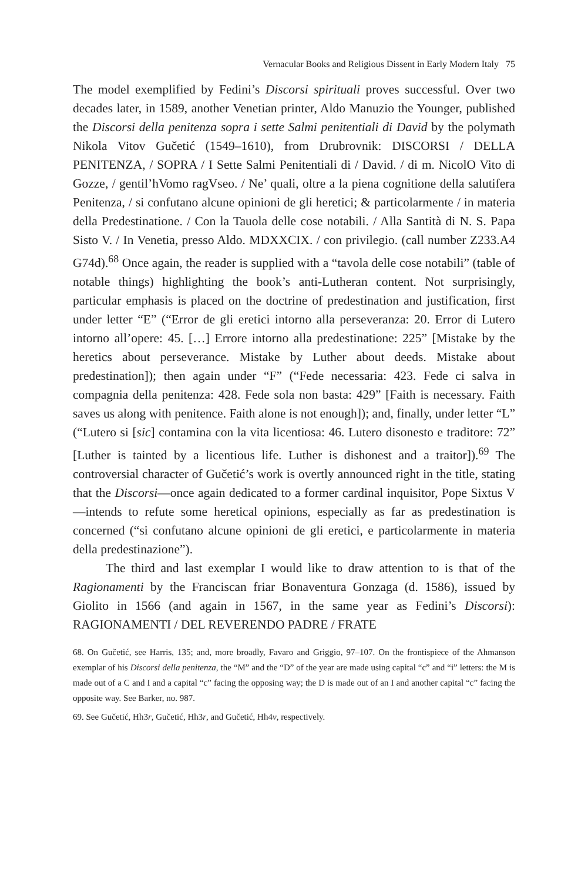Vernacular Books and Religious Dissent in Early Modern Italy 75
The model exemplified by Fedini’s Discorsi spirituali proves successful. Over two decades later, in 1589, another Venetian printer, Aldo Manuzio the Younger, published the Discorsi della penitenza sopra i sette Salmi penitentiali di David by the polymath Nikola Vitov Gučetić (1549–1610), from Drubrovnik: DISCORSI / DELLA PENITENZA, / SOPRA / I Sette Salmi Penitentiali di / David. / di m. NicolO Vito di Gozze, / gentil’hVomo ragVseo. / Ne’ quali, oltre a la piena cognitione della salutifera Penitenza, / si confutano alcune opinioni de gli heretici; & particolarmente / in materia della Predestinatione. / Con la Tauola delle cose notabili. / Alla Santità di N. S. Papa Sisto V. / In Venetia, presso Aldo. MDXXCIX. / con privilegio. (call number Z233.A4 G74d).<sup>68</sup> Once again, the reader is supplied with a “tavola delle cose notabili” (table of notable things) highlighting the book’s anti-Lutheran content. Not surprisingly, particular emphasis is placed on the doctrine of predestination and justification, first under letter “E” (“Error de gli eretici intorno alla perseveranza: 20. Error di Lutero intorno all’opere: 45. […] Errore intorno alla predestinatione: 225” [Mistake by the heretics about perseverance. Mistake by Luther about deeds. Mistake about predestination]); then again under “F” (“Fede necessaria: 423. Fede ci salva in compagnia della penitenza: 428. Fede sola non basta: 429” [Faith is necessary. Faith saves us along with penitence. Faith alone is not enough]); and, finally, under letter “L” (“Lutero si [sic] contamina con la vita licentiosa: 46. Lutero disonesto e traditore: 72” [Luther is tainted by a licentious life. Luther is dishonest and a traitor]).<sup>69</sup> The controversial character of Gučetić’s work is overtly announced right in the title, stating that the Discorsi—once again dedicated to a former cardinal inquisitor, Pope Sixtus V—intends to refute some heretical opinions, especially as far as predestination is concerned (“si confutano alcune opinioni de gli eretici, e particolarmente in materia della predestinazione”).
The third and last exemplar I would like to draw attention to is that of the Ragionamenti by the Franciscan friar Bonaventura Gonzaga (d. 1586), issued by Giolito in 1566 (and again in 1567, in the same year as Fedini’s Discorsi): RAGIONAMENTI / DEL REVERENDO PADRE / FRATE
68. On Gučetić, see Harris, 135; and, more broadly, Favaro and Griggio, 97–107. On the frontispiece of the Ahmanson exemplar of his Discorsi della penitenza, the “M” and the “D” of the year are made using capital “c” and “i” letters: the M is made out of a C and I and a capital “c” facing the opposing way; the D is made out of an I and another capital “c” facing the opposite way. See Barker, no. 987.
69. See Gučetić, Hh3r, Gučetić, Hh3r, and Gučetić, Hh4v, respectively.